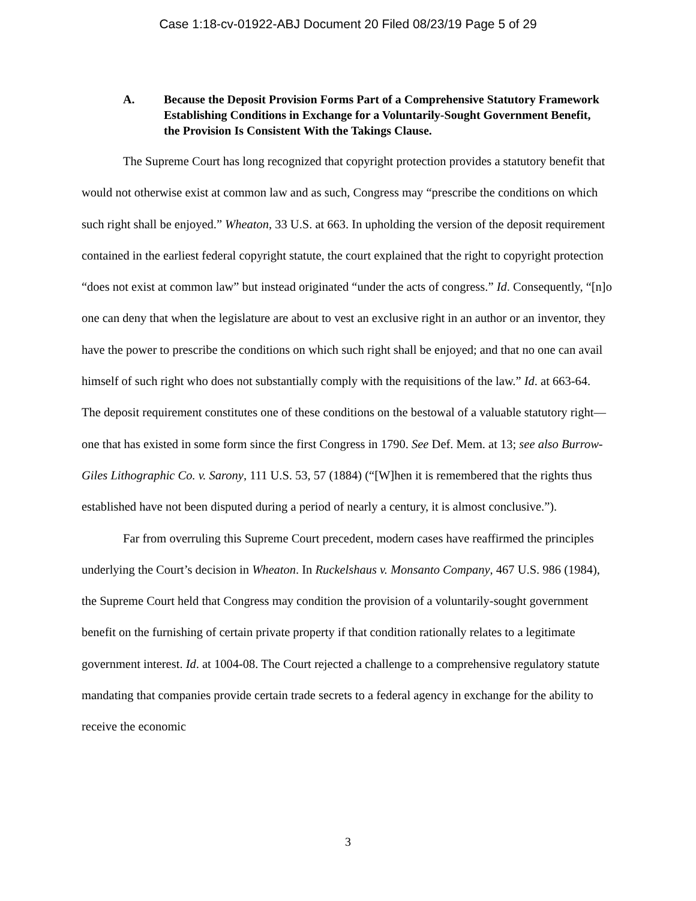Case 1:18-cv-01922-ABJ Document 20 Filed 08/23/19 Page 5 of 29
A. Because the Deposit Provision Forms Part of a Comprehensive Statutory Framework Establishing Conditions in Exchange for a Voluntarily-Sought Government Benefit, the Provision Is Consistent With the Takings Clause.
The Supreme Court has long recognized that copyright protection provides a statutory benefit that would not otherwise exist at common law and as such, Congress may “prescribe the conditions on which such right shall be enjoyed.” Wheaton, 33 U.S. at 663. In upholding the version of the deposit requirement contained in the earliest federal copyright statute, the court explained that the right to copyright protection “does not exist at common law” but instead originated “under the acts of congress.” Id. Consequently, “[n]o one can deny that when the legislature are about to vest an exclusive right in an author or an inventor, they have the power to prescribe the conditions on which such right shall be enjoyed; and that no one can avail himself of such right who does not substantially comply with the requisitions of the law.” Id. at 663-64. The deposit requirement constitutes one of these conditions on the bestowal of a valuable statutory right—one that has existed in some form since the first Congress in 1790. See Def. Mem. at 13; see also Burrow-Giles Lithographic Co. v. Sarony, 111 U.S. 53, 57 (1884) (“[W]hen it is remembered that the rights thus established have not been disputed during a period of nearly a century, it is almost conclusive.”).
Far from overruling this Supreme Court precedent, modern cases have reaffirmed the principles underlying the Court’s decision in Wheaton. In Ruckelshaus v. Monsanto Company, 467 U.S. 986 (1984), the Supreme Court held that Congress may condition the provision of a voluntarily-sought government benefit on the furnishing of certain private property if that condition rationally relates to a legitimate government interest. Id. at 1004-08. The Court rejected a challenge to a comprehensive regulatory statute mandating that companies provide certain trade secrets to a federal agency in exchange for the ability to receive the economic
3